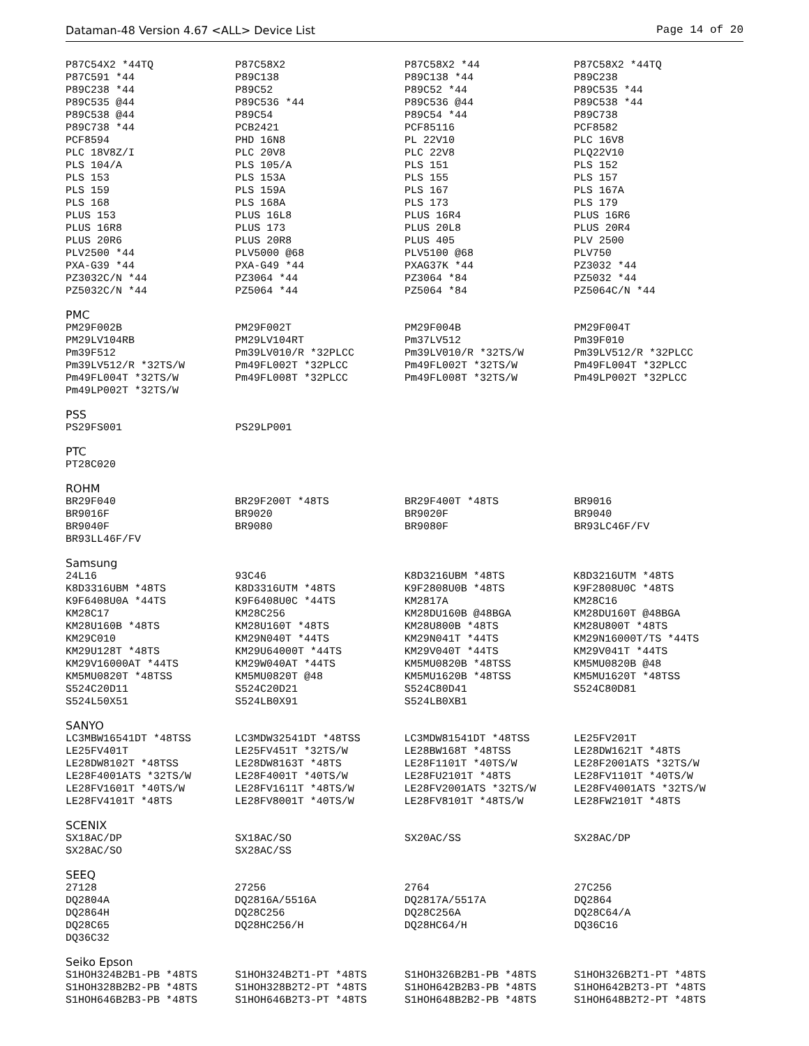Dataman-48 Version 4.67 <ALL> Device List Page 14 of 20
| P87C54X2 *44TQ | P87C58X2 | P87C58X2 *44 | P87C58X2 *44TQ |
| P87C591 *44 | P89C138 | P89C138 *44 | P89C238 |
| P89C238 *44 | P89C52 | P89C52 *44 | P89C535 *44 |
| P89C535 @44 | P89C536 *44 | P89C536 @44 | P89C538 *44 |
| P89C538 @44 | P89C54 | P89C54 *44 | P89C738 |
| P89C738 *44 | PCB2421 | PCF85116 | PCF8582 |
| PCF8594 | PHD 16N8 | PL 22V10 | PLC 16V8 |
| PLC 18V8Z/I | PLC 20V8 | PLC 22V8 | PLQ22V10 |
| PLS 104/A | PLS 105/A | PLS 151 | PLS 152 |
| PLS 153 | PLS 153A | PLS 155 | PLS 157 |
| PLS 159 | PLS 159A | PLS 167 | PLS 167A |
| PLS 168 | PLS 168A | PLS 173 | PLS 179 |
| PLUS 153 | PLUS 16L8 | PLUS 16R4 | PLUS 16R6 |
| PLUS 16R8 | PLUS 173 | PLUS 20L8 | PLUS 20R4 |
| PLUS 20R6 | PLUS 20R8 | PLUS 405 | PLV 2500 |
| PLV2500 *44 | PLV5000 @68 | PLV5100 @68 | PLV750 |
| PXA-G39 *44 | PXA-G49 *44 | PXAG37K *44 | PZ3032 *44 |
| PZ3032C/N *44 | PZ3064 *44 | PZ3064 *84 | PZ5032 *44 |
| PZ5032C/N *44 | PZ5064 *44 | PZ5064 *84 | PZ5064C/N *44 |
PMC
| PM29F002B | PM29F002T | PM29F004B | PM29F004T |
| PM29LV104RB | PM29LV104RT | Pm37LV512 | Pm39F010 |
| Pm39F512 | Pm39LV010/R *32PLCC | Pm39LV010/R *32TS/W | Pm39LV512/R *32PLCC |
| Pm39LV512/R *32TS/W | Pm49FL002T *32PLCC | Pm49FL002T *32TS/W | Pm49FL004T *32PLCC |
| Pm49FL004T *32TS/W | Pm49FL008T *32PLCC | Pm49FL008T *32TS/W | Pm49LP002T *32PLCC |
| Pm49LP002T *32TS/W | | | |
PSS
| PS29FS001 | PS29LP001 | | |
PTC
| PT28C020 | | | |
ROHM
| BR29F040 | BR29F200T *48TS | BR29F400T *48TS | BR9016 |
| BR9016F | BR9020 | BR9020F | BR9040 |
| BR9040F | BR9080 | BR9080F | BR93LC46F/FV |
| BR93LL46F/FV | | | |
Samsung
| 24L16 | 93C46 | K8D3216UBM *48TS | K8D3216UTM *48TS |
| K8D3316UBM *48TS | K8D3316UTM *48TS | K9F2808U0B *48TS | K9F2808U0C *48TS |
| K9F6408U0A *44TS | K9F6408U0C *44TS | KM2817A | KM28C16 |
| KM28C17 | KM28C256 | KM28DU160B @48BGA | KM28DU160T @48BGA |
| KM28U160B *48TS | KM28U160T *48TS | KM28U800B *48TS | KM28U800T *48TS |
| KM29C010 | KM29N040T *44TS | KM29N041T *44TS | KM29N16000T/TS *44TS |
| KM29U128T *48TS | KM29U64000T *44TS | KM29V040T *44TS | KM29V041T *44TS |
| KM29V16000AT *44TS | KM29W040AT *44TS | KM5MU0820B *48TSS | KM5MU0820B @48 |
| KM5MU0820T *48TSS | KM5MU0820T @48 | KM5MU1620B *48TSS | KM5MU1620T *48TSS |
| S524C20D11 | S524C20D21 | S524C80D41 | S524C80D81 |
| S524L50X51 | S524LB0X91 | S524LB0XB1 | |
SANYO
| LC3MBW16541DT *48TSS | LC3MDW32541DT *48TSS | LC3MDW81541DT *48TSS | LE25FV201T |
| LE25FV401T | LE25FV451T *32TS/W | LE28BW168T *48TSS | LE28DW1621T *48TS |
| LE28DW8102T *48TSS | LE28DW8163T *48TS | LE28F1101T *40TS/W | LE28F2001ATS *32TS/W |
| LE28F4001ATS *32TS/W | LE28F4001T *40TS/W | LE28FU2101T *48TS | LE28FV1101T *40TS/W |
| LE28FV1601T *40TS/W | LE28FV1611T *48TS/W | LE28FV2001ATS *32TS/W | LE28FV4001ATS *32TS/W |
| LE28FV4101T *48TS | LE28FV8001T *40TS/W | LE28FV8101T *48TS/W | LE28FW2101T *48TS |
SCENIX
| SX18AC/DP | SX18AC/SO | SX20AC/SS | SX28AC/DP |
| SX28AC/SO | SX28AC/SS | | |
SEEQ
| 27128 | 27256 | 2764 | 27C256 |
| DQ2804A | DQ2816A/5516A | DQ2817A/5517A | DQ2864 |
| DQ2864H | DQ28C256 | DQ28C256A | DQ28C64/A |
| DQ28C65 | DQ28HC256/H | DQ28HC64/H | DQ36C16 |
| DQ36C32 | | | |
Seiko Epson
| S1HOH324B2B1-PB *48TS | S1HOH324B2T1-PT *48TS | S1HOH326B2B1-PB *48TS | S1HOH326B2T1-PT *48TS |
| S1HOH328B2B2-PB *48TS | S1HOH328B2T2-PT *48TS | S1HOH642B2B3-PB *48TS | S1HOH642B2T3-PT *48TS |
| S1HOH646B2B3-PB *48TS | S1HOH646B2T3-PT *48TS | S1HOH648B2B2-PB *48TS | S1HOH648B2T2-PT *48TS |